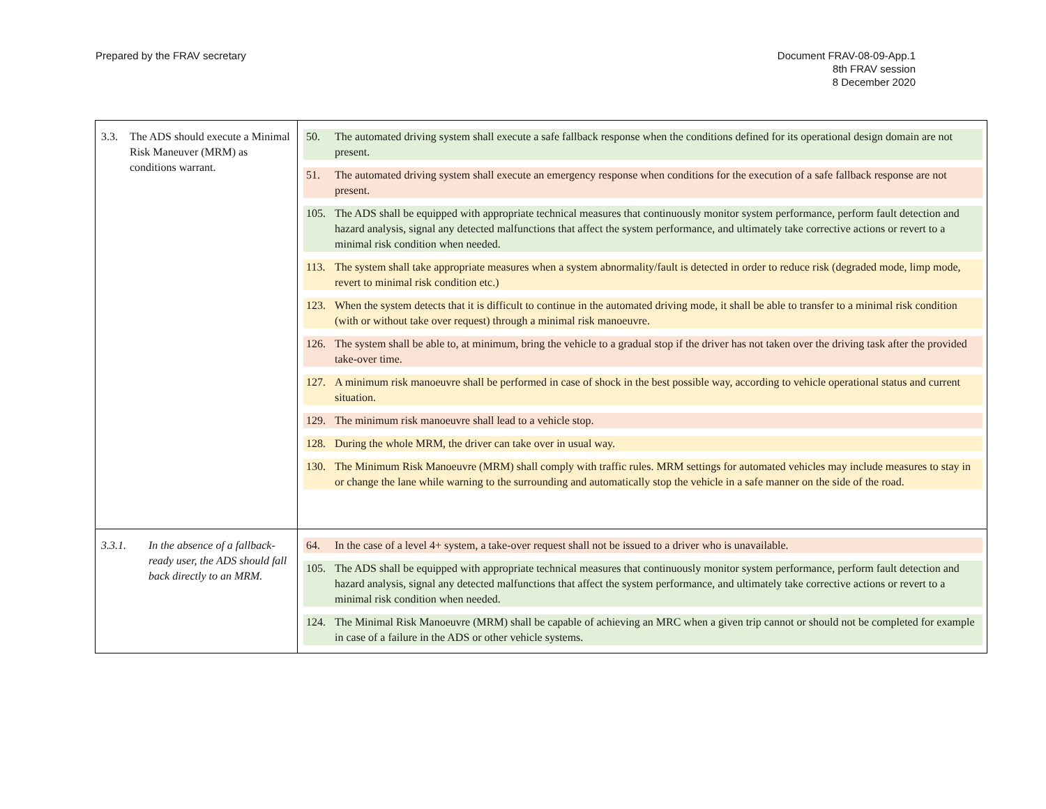Prepared by the FRAV secretary Document FRAV-08-09-App.1
8th FRAV session
8 December 2020
| 3.3. The ADS should execute a Minimal Risk Maneuver (MRM) as conditions warrant. | 50. The automated driving system shall execute a safe fallback response when the conditions defined for its operational design domain are not present. 51. The automated driving system shall execute an emergency response when conditions for the execution of a safe fallback response are not present. 105. The ADS shall be equipped with appropriate technical measures that continuously monitor system performance, perform fault detection and hazard analysis, signal any detected malfunctions that affect the system performance, and ultimately take corrective actions or revert to a minimal risk condition when needed. 113. The system shall take appropriate measures when a system abnormality/fault is detected in order to reduce risk (degraded mode, limp mode, revert to minimal risk condition etc.) 123. When the system detects that it is difficult to continue in the automated driving mode, it shall be able to transfer to a minimal risk condition (with or without take over request) through a minimal risk manoeuvre. 126. The system shall be able to, at minimum, bring the vehicle to a gradual stop if the driver has not taken over the driving task after the provided take-over time. 127. A minimum risk manoeuvre shall be performed in case of shock in the best possible way, according to vehicle operational status and current situation. 129. The minimum risk manoeuvre shall lead to a vehicle stop. 128. During the whole MRM, the driver can take over in usual way. 130. The Minimum Risk Manoeuvre (MRM) shall comply with traffic rules. MRM settings for automated vehicles may include measures to stay in or change the lane while warning to the surrounding and automatically stop the vehicle in a safe manner on the side of the road. |
| 3.3.1. In the absence of a fallback-ready user, the ADS should fall back directly to an MRM. | 64. In the case of a level 4+ system, a take-over request shall not be issued to a driver who is unavailable. 105. The ADS shall be equipped with appropriate technical measures that continuously monitor system performance, perform fault detection and hazard analysis, signal any detected malfunctions that affect the system performance, and ultimately take corrective actions or revert to a minimal risk condition when needed. 124. The Minimal Risk Manoeuvre (MRM) shall be capable of achieving an MRC when a given trip cannot or should not be completed for example in case of a failure in the ADS or other vehicle systems. |